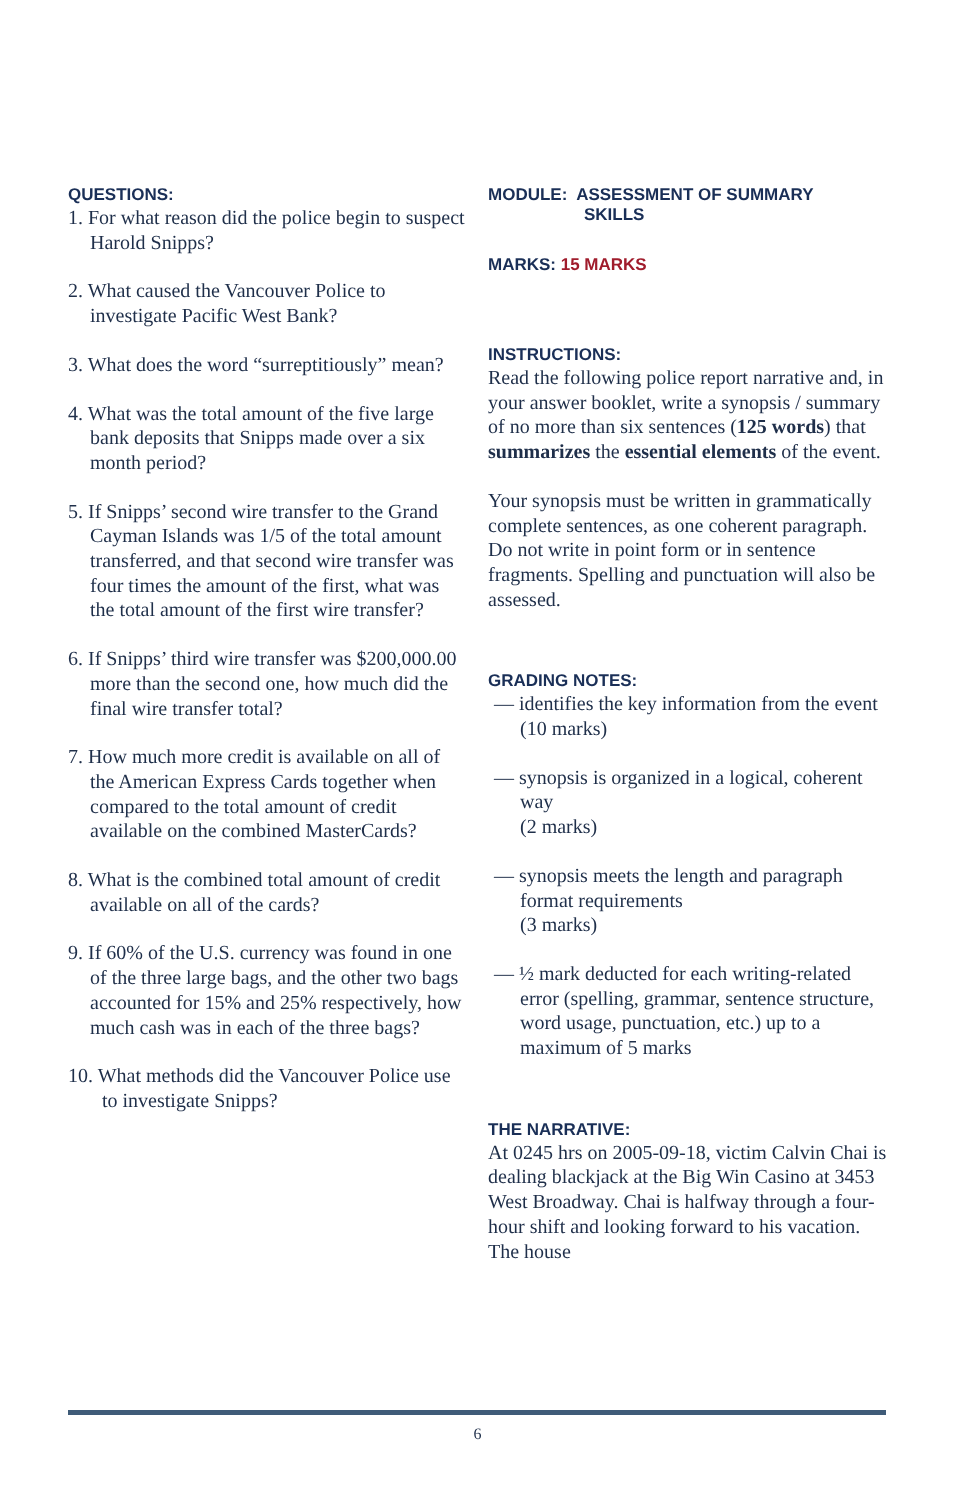QUESTIONS:
1. For what reason did the police begin to suspect Harold Snipps?
2. What caused the Vancouver Police to investigate Pacific West Bank?
3. What does the word “surreptitiously” mean?
4. What was the total amount of the five large bank deposits that Snipps made over a six month period?
5. If Snipps’ second wire transfer to the Grand Cayman Islands was 1/5 of the total amount transferred, and that second wire transfer was four times the amount of the first, what was the total amount of the first wire transfer?
6. If Snipps’ third wire transfer was $200,000.00 more than the second one, how much did the final wire transfer total?
7. How much more credit is available on all of the American Express Cards together when compared to the total amount of credit available on the combined MasterCards?
8. What is the combined total amount of credit available on all of the cards?
9. If 60% of the U.S. currency was found in one of the three large bags, and the other two bags accounted for 15% and 25% respectively, how much cash was in each of the three bags?
10. What methods did the Vancouver Police use to investigate Snipps?
MODULE: ASSESSMENT OF SUMMARY
SKILLS
MARKS: 15 MARKS
INSTRUCTIONS:
Read the following police report narrative and, in your answer booklet, write a synopsis / summary of no more than six sentences (125 words) that summarizes the essential elements of the event.
Your synopsis must be written in grammatically complete sentences, as one coherent paragraph. Do not write in point form or in sentence fragments. Spelling and punctuation will also be assessed.
GRADING NOTES:
— identifies the key information from the event
(10 marks)
— synopsis is organized in a logical, coherent way
(2 marks)
— synopsis meets the length and paragraph format requirements
(3 marks)
— ½ mark deducted for each writing-related error (spelling, grammar, sentence structure, word usage, punctuation, etc.) up to a maximum of 5 marks
THE NARRATIVE:
At 0245 hrs on 2005-09-18, victim Calvin Chai is dealing blackjack at the Big Win Casino at 3453 West Broadway. Chai is halfway through a four-hour shift and looking forward to his vacation. The house
6